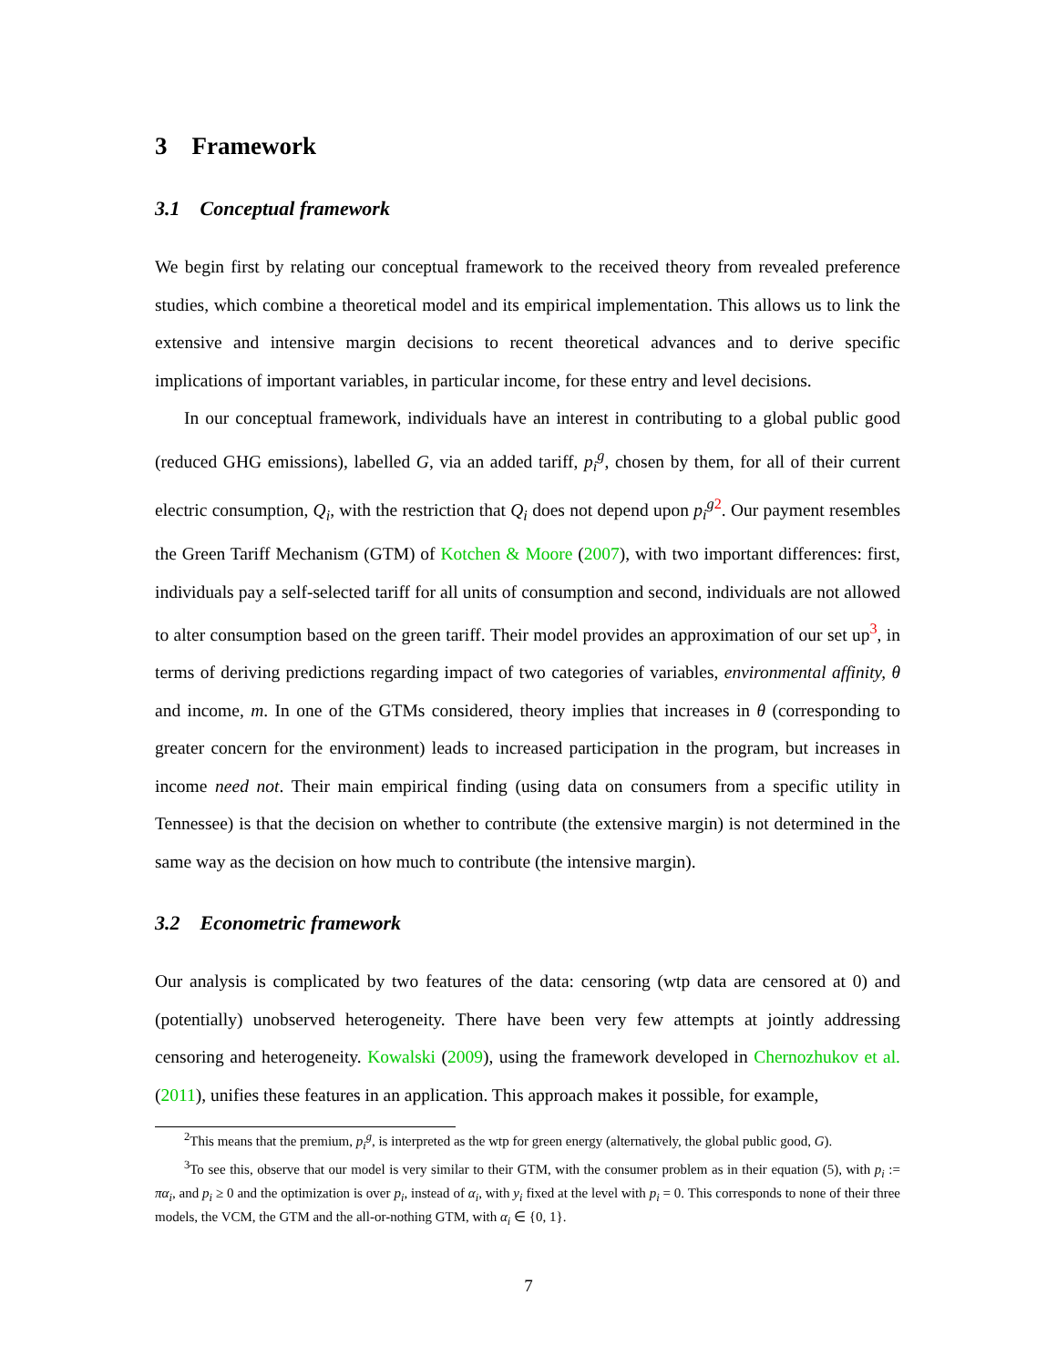3 Framework
3.1 Conceptual framework
We begin first by relating our conceptual framework to the received theory from revealed preference studies, which combine a theoretical model and its empirical implementation. This allows us to link the extensive and intensive margin decisions to recent theoretical advances and to derive specific implications of important variables, in particular income, for these entry and level decisions.
In our conceptual framework, individuals have an interest in contributing to a global public good (reduced GHG emissions), labelled G, via an added tariff, p<sub>i</sub><sup>g</sup>, chosen by them, for all of their current electric consumption, Q<sub>i</sub>, with the restriction that Q<sub>i</sub> does not depend upon p<sub>i</sub><sup>g 2</sup>. Our payment resembles the Green Tariff Mechanism (GTM) of Kotchen & Moore (2007), with two important differences: first, individuals pay a self-selected tariff for all units of consumption and second, individuals are not allowed to alter consumption based on the green tariff. Their model provides an approximation of our set up<sup>3</sup>, in terms of deriving predictions regarding impact of two categories of variables, environmental affinity, θ and income, m. In one of the GTMs considered, theory implies that increases in θ (corresponding to greater concern for the environment) leads to increased participation in the program, but increases in income need not. Their main empirical finding (using data on consumers from a specific utility in Tennessee) is that the decision on whether to contribute (the extensive margin) is not determined in the same way as the decision on how much to contribute (the intensive margin).
3.2 Econometric framework
Our analysis is complicated by two features of the data: censoring (wtp data are censored at 0) and (potentially) unobserved heterogeneity. There have been very few attempts at jointly addressing censoring and heterogeneity. Kowalski (2009), using the framework developed in Chernozhukov et al. (2011), unifies these features in an application. This approach makes it possible, for example,
<sup>2</sup> This means that the premium, p<sub>i</sub><sup>g</sup>, is interpreted as the wtp for green energy (alternatively, the global public good, G).
<sup>3</sup> To see this, observe that our model is very similar to their GTM, with the consumer problem as in their equation (5), with p<sub>i</sub> := πα<sub>i</sub>, and p<sub>i</sub> ≥ 0 and the optimization is over p<sub>i</sub>, instead of α<sub>i</sub>, with y<sub>i</sub> fixed at the level with p<sub>i</sub> = 0. This corresponds to none of their three models, the VCM, the GTM and the all-or-nothing GTM, with α<sub>i</sub> ∈ {0, 1}.
7